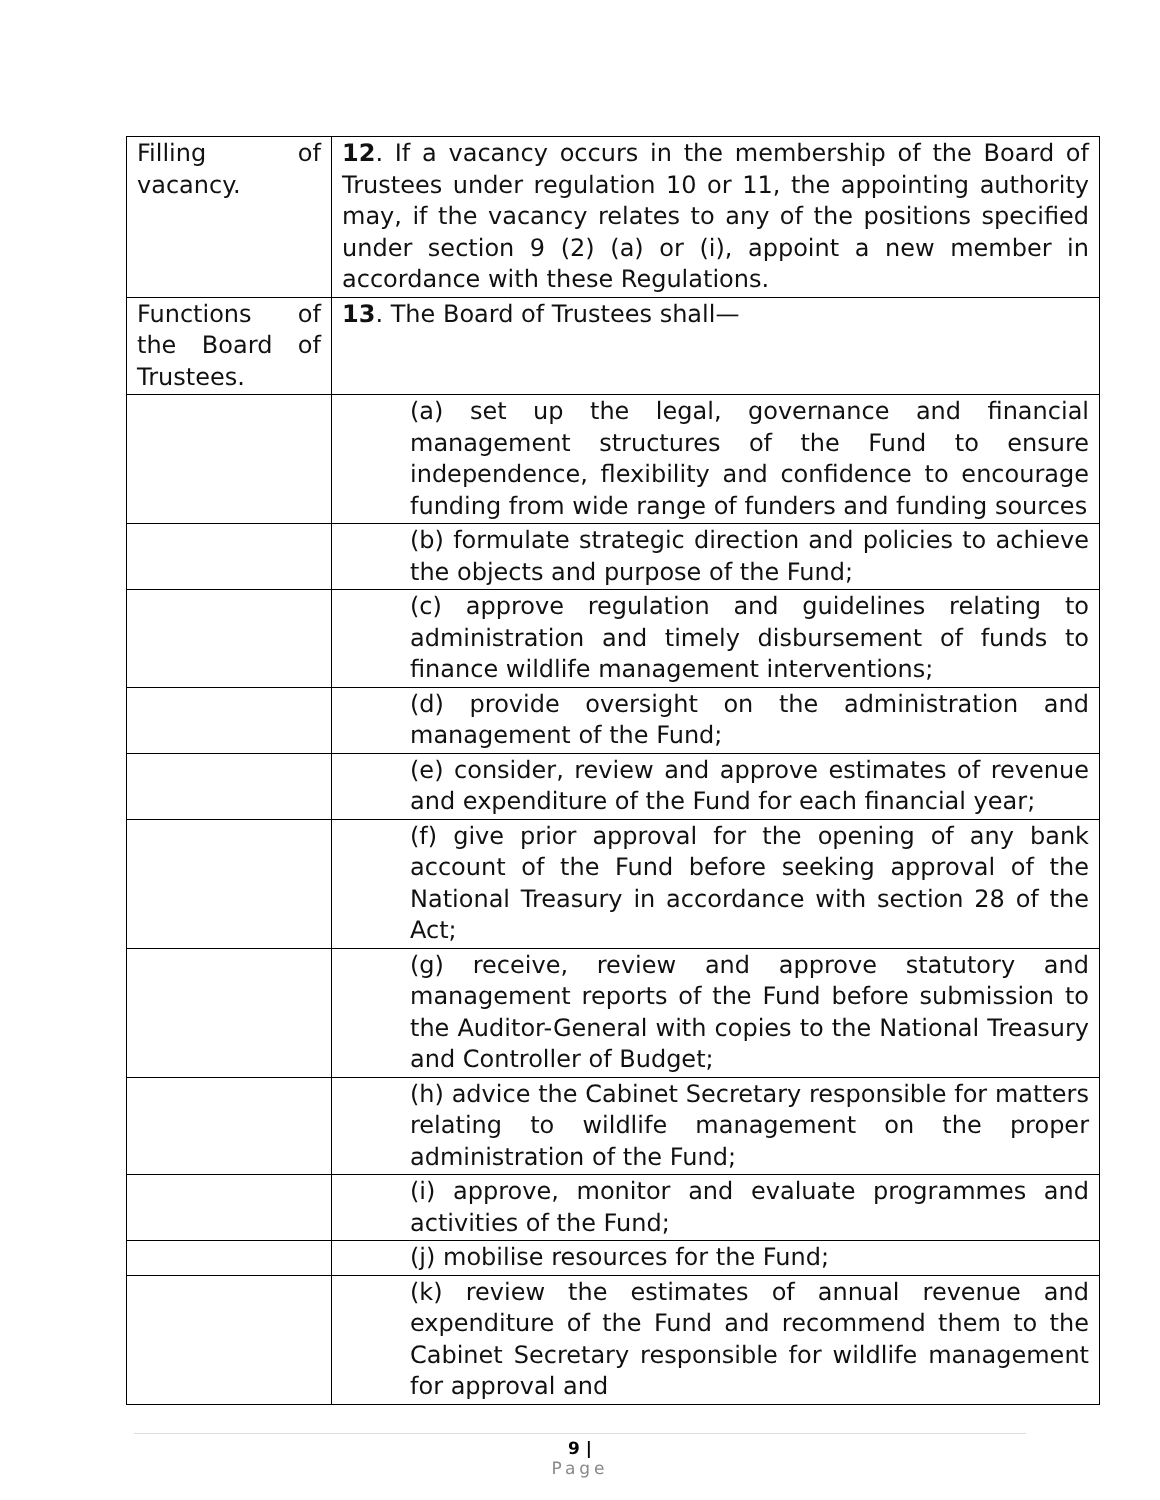| Filling of vacancy. | 12 . If a vacancy occurs in the membership of the Board of Trustees under regulation 10 or 11, the appointing authority may, if the vacancy relates to any of the positions specified under section 9 (2) (a) or (i), appoint a new member in accordance with these Regulations. |
| Functions of the Board of Trustees. | 13 . The Board of Trustees shall— |
| | (a) set up the legal, governance and financial management structures of the Fund to ensure independence, flexibility and confidence to encourage funding from wide range of funders and funding sources |
| | (b) formulate strategic direction and policies to achieve the objects and purpose of the Fund; |
| | (c) approve regulation and guidelines relating to administration and timely disbursement of funds to finance wildlife management interventions; |
| | (d) provide oversight on the administration and management of the Fund; |
| | (e) consider, review and approve estimates of revenue and expenditure of the Fund for each financial year; |
| | (f) give prior approval for the opening of any bank account of the Fund before seeking approval of the National Treasury in accordance with section 28 of the Act; |
| | (g) receive, review and approve statutory and management reports of the Fund before submission to the Auditor-General with copies to the National Treasury and Controller of Budget; |
| | (h) advice the Cabinet Secretary responsible for matters relating to wildlife management on the proper administration of the Fund; |
| | (i) approve, monitor and evaluate programmes and activities of the Fund; |
| | (j) mobilise resources for the Fund; |
| | (k) review the estimates of annual revenue and expenditure of the Fund and recommend them to the Cabinet Secretary responsible for wildlife management for approval and |
9 |
Page